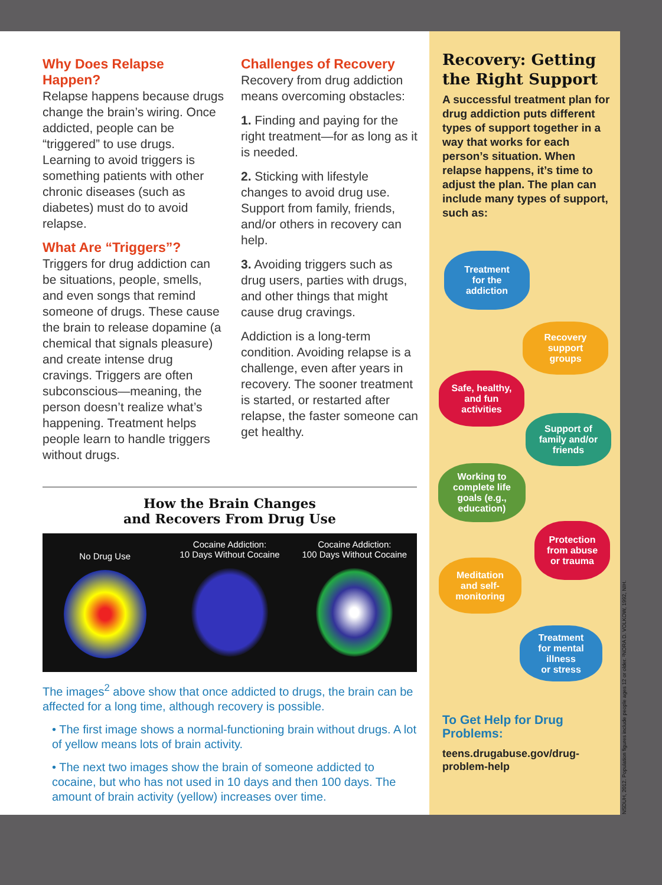Why Does Relapse Happen?
Relapse happens because drugs change the brain’s wiring. Once addicted, people can be “triggered” to use drugs. Learning to avoid triggers is something patients with other chronic diseases (such as diabetes) must do to avoid relapse.
What Are “Triggers”?
Triggers for drug addiction can be situations, people, smells, and even songs that remind someone of drugs. These cause the brain to release dopamine (a chemical that signals pleasure) and create intense drug cravings. Triggers are often subconscious—meaning, the person doesn’t realize what’s happening. Treatment helps people learn to handle triggers without drugs.
Challenges of Recovery
Recovery from drug addiction means overcoming obstacles:
1. Finding and paying for the right treatment—for as long as it is needed.
2. Sticking with lifestyle changes to avoid drug use. Support from family, friends, and/or others in recovery can help.
3. Avoiding triggers such as drug users, parties with drugs, and other things that might cause drug cravings.
Addiction is a long-term condition. Avoiding relapse is a challenge, even after years in recovery. The sooner treatment is started, or restarted after relapse, the faster someone can get healthy.
How the Brain Changes
and Recovers From Drug Use
No Drug Use
Cocaine Addiction:
10 Days Without Cocaine
Cocaine Addiction:
100 Days Without Cocaine
The images<sup>2</sup> above show that once addicted to drugs, the brain can be affected for a long time, although recovery is possible.
• The first image shows a normal-functioning brain without drugs. A lot of yellow means lots of brain activity.
• The next two images show the brain of someone addicted to cocaine, but who has not used in 10 days and then 100 days. The amount of brain activity (yellow) increases over time.
Recovery: Getting the Right Support
A successful treatment plan for drug addiction puts different types of support together in a way that works for each person’s situation. When relapse happens, it’s time to adjust the plan. The plan can include many types of support, such as:
Treatment
for the
addiction
Recovery
support
groups
Safe, healthy,
and fun
activities
Support of
family and/or
friends
Working to
complete life
goals (e.g.,
education)
Protection
from abuse
or trauma
Meditation
and self-
monitoring
Treatment
for mental
illness
or stress
To Get Help for Drug Problems:
teens.drugabuse.gov/drug-problem-help
NSDUH, 2012. Population figures include people ages 12 or older. ²NORA D. VOLKOW, 1992, NIH.